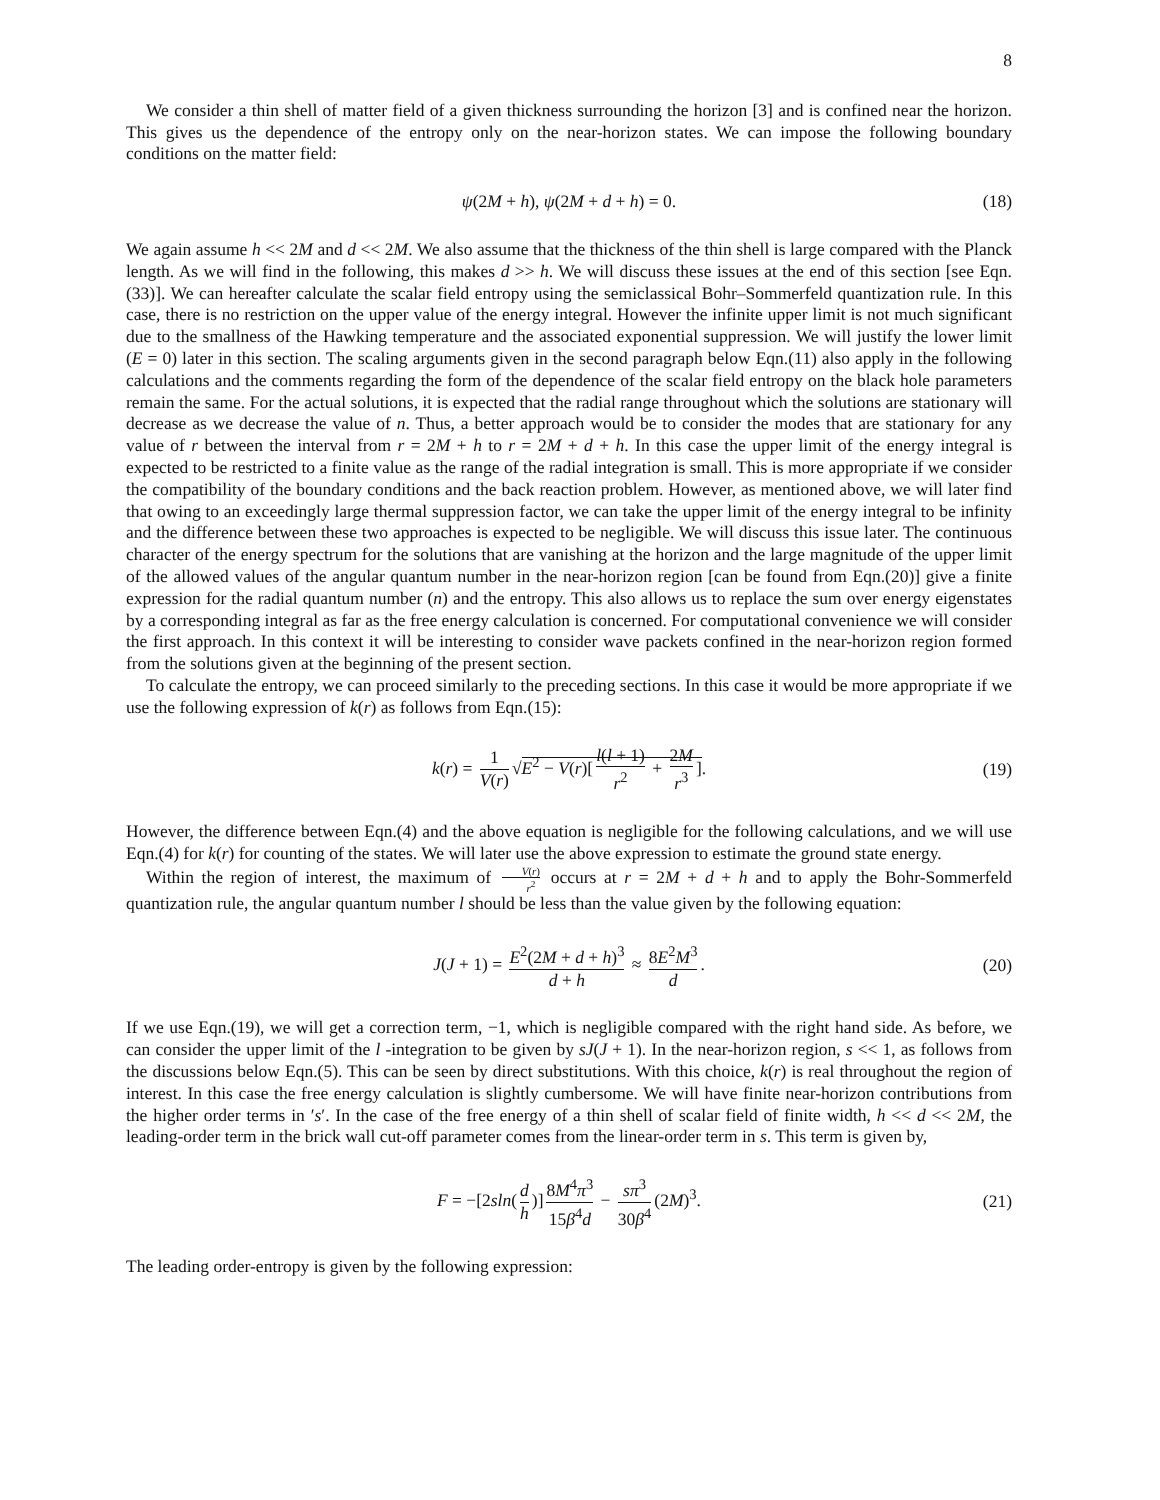8
We consider a thin shell of matter field of a given thickness surrounding the horizon [3] and is confined near the horizon. This gives us the dependence of the entropy only on the near-horizon states. We can impose the following boundary conditions on the matter field:
ψ(2M + h), ψ(2M + d + h) = 0. (18)
We again assume h << 2M and d << 2M. We also assume that the thickness of the thin shell is large compared with the Planck length. As we will find in the following, this makes d >> h. We will discuss these issues at the end of this section [see Eqn.(33)]. We can hereafter calculate the scalar field entropy using the semiclassical Bohr–Sommerfeld quantization rule. In this case, there is no restriction on the upper value of the energy integral. However the infinite upper limit is not much significant due to the smallness of the Hawking temperature and the associated exponential suppression. We will justify the lower limit (E = 0) later in this section. The scaling arguments given in the second paragraph below Eqn.(11) also apply in the following calculations and the comments regarding the form of the dependence of the scalar field entropy on the black hole parameters remain the same. For the actual solutions, it is expected that the radial range throughout which the solutions are stationary will decrease as we decrease the value of n. Thus, a better approach would be to consider the modes that are stationary for any value of r between the interval from r = 2M + h to r = 2M + d + h. In this case the upper limit of the energy integral is expected to be restricted to a finite value as the range of the radial integration is small. This is more appropriate if we consider the compatibility of the boundary conditions and the back reaction problem. However, as mentioned above, we will later find that owing to an exceedingly large thermal suppression factor, we can take the upper limit of the energy integral to be infinity and the difference between these two approaches is expected to be negligible. We will discuss this issue later. The continuous character of the energy spectrum for the solutions that are vanishing at the horizon and the large magnitude of the upper limit of the allowed values of the angular quantum number in the near-horizon region [can be found from Eqn.(20)] give a finite expression for the radial quantum number (n) and the entropy. This also allows us to replace the sum over energy eigenstates by a corresponding integral as far as the free energy calculation is concerned. For computational convenience we will consider the first approach. In this context it will be interesting to consider wave packets confined in the near-horizon region formed from the solutions given at the beginning of the present section.
To calculate the entropy, we can proceed similarly to the preceding sections. In this case it would be more appropriate if we use the following expression of k(r) as follows from Eqn.(15):
k(r) = 1 V(r) √E<sup>2</sup> − V(r)[l(l + 1) r<sup>2</sup> + 2M r<sup>3</sup>]. (19)
However, the difference between Eqn.(4) and the above equation is negligible for the following calculations, and we will use Eqn.(4) for k(r) for counting of the states. We will later use the above expression to estimate the ground state energy.
Within the region of interest, the maximum of V(r) r<sup>2</sup> occurs at r = 2M + d + h and to apply the Bohr-Sommerfeld quantization rule, the angular quantum number l should be less than the value given by the following equation:
J(J + 1) = E<sup>2</sup>(2M + d + h)<sup>3</sup> d + h ≈ 8E<sup>2</sup>M<sup>3</sup> d. (20)
If we use Eqn.(19), we will get a correction term, −1, which is negligible compared with the right hand side. As before, we can consider the upper limit of the l -integration to be given by sJ(J + 1). In the near-horizon region, s << 1, as follows from the discussions below Eqn.(5). This can be seen by direct substitutions. With this choice, k(r) is real throughout the region of interest. In this case the free energy calculation is slightly cumbersome. We will have finite near-horizon contributions from the higher order terms in ′s′. In the case of the free energy of a thin shell of scalar field of finite width, h << d << 2M, the leading-order term in the brick wall cut-off parameter comes from the linear-order term in s. This term is given by,
F = −[2sln(d h)] 8M<sup>4</sup>π<sup>3</sup> 15β<sup>4</sup>d − sπ<sup>3</sup> 30β<sup>4</sup> (2M)<sup>3</sup>. (21)
The leading order-entropy is given by the following expression: